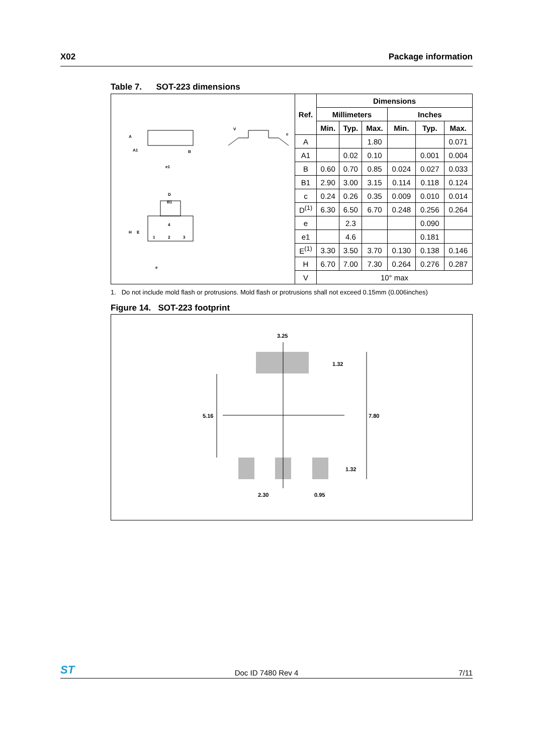X02 Package information
Table 7. SOT-223 dimensions
| A A1 B e1 V c D B1 H E 1 2 3 4 e | Ref. | Dimensions | | | | | |
| | | Millimeters | | | Inches | | |
| | | Min. | Typ. | Max. | Min. | Typ. | Max. |
| | A | | | 1.80 | | | 0.071 |
| | A1 | | 0.02 | 0.10 | | 0.001 | 0.004 |
| | B | 0.60 | 0.70 | 0.85 | 0.024 | 0.027 | 0.033 |
| | B1 | 2.90 | 3.00 | 3.15 | 0.114 | 0.118 | 0.124 |
| | c | 0.24 | 0.26 | 0.35 | 0.009 | 0.010 | 0.014 |
| | D<sup>(1)</sup> | 6.30 | 6.50 | 6.70 | 0.248 | 0.256 | 0.264 |
| | e | | 2.3 | | | 0.090 | |
| | e1 | | 4.6 | | | 0.181 | |
| | E<sup>(1)</sup> | 3.30 | 3.50 | 3.70 | 0.130 | 0.138 | 0.146 |
| | H | 6.70 | 7.00 | 7.30 | 0.264 | 0.276 | 0.287 |
| | V | 10° max | | | | | |
1. Do not include mold flash or protrusions. Mold flash or protrusions shall not exceed 0.15mm (0.006inches)
Figure 14. SOT-223 footprint
3.25
1.32
5.16
7.80
1.32
2.30
0.95
ST Doc ID 7480 Rev 4 7/11